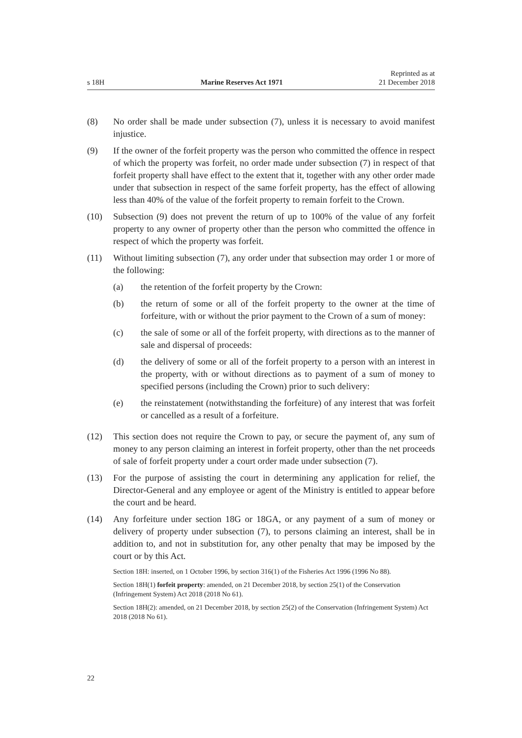s 18H Marine Reserves Act 1971 Reprinted as at
21 December 2018
(8) No order shall be made under subsection (7), unless it is necessary to avoid manifest injustice.
(9) If the owner of the forfeit property was the person who committed the offence in respect of which the property was forfeit, no order made under subsection (7) in respect of that forfeit property shall have effect to the extent that it, together with any other order made under that subsection in respect of the same forfeit property, has the effect of allowing less than 40% of the value of the forfeit property to remain forfeit to the Crown.
(10) Subsection (9) does not prevent the return of up to 100% of the value of any forfeit property to any owner of property other than the person who committed the offence in respect of which the property was forfeit.
(11) Without limiting subsection (7), any order under that subsection may order 1 or more of the following:
(a) the retention of the forfeit property by the Crown:
(b) the return of some or all of the forfeit property to the owner at the time of forfeiture, with or without the prior payment to the Crown of a sum of money:
(c) the sale of some or all of the forfeit property, with directions as to the manner of sale and dispersal of proceeds:
(d) the delivery of some or all of the forfeit property to a person with an interest in the property, with or without directions as to payment of a sum of money to specified persons (including the Crown) prior to such delivery:
(e) the reinstatement (notwithstanding the forfeiture) of any interest that was forfeit or cancelled as a result of a forfeiture.
(12) This section does not require the Crown to pay, or secure the payment of, any sum of money to any person claiming an interest in forfeit property, other than the net proceeds of sale of forfeit property under a court order made under subsection (7).
(13) For the purpose of assisting the court in determining any application for relief, the Director-General and any employee or agent of the Ministry is entitled to appear before the court and be heard.
(14) Any forfeiture under section 18G or 18GA, or any payment of a sum of money or delivery of property under subsection (7), to persons claiming an interest, shall be in addition to, and not in substitution for, any other penalty that may be imposed by the court or by this Act.
Section 18H: inserted, on 1 October 1996, by section 316(1) of the Fisheries Act 1996 (1996 No 88).
Section 18H(1) forfeit property: amended, on 21 December 2018, by section 25(1) of the Conservation (Infringement System) Act 2018 (2018 No 61).
Section 18H(2): amended, on 21 December 2018, by section 25(2) of the Conservation (Infringement System) Act 2018 (2018 No 61).
22